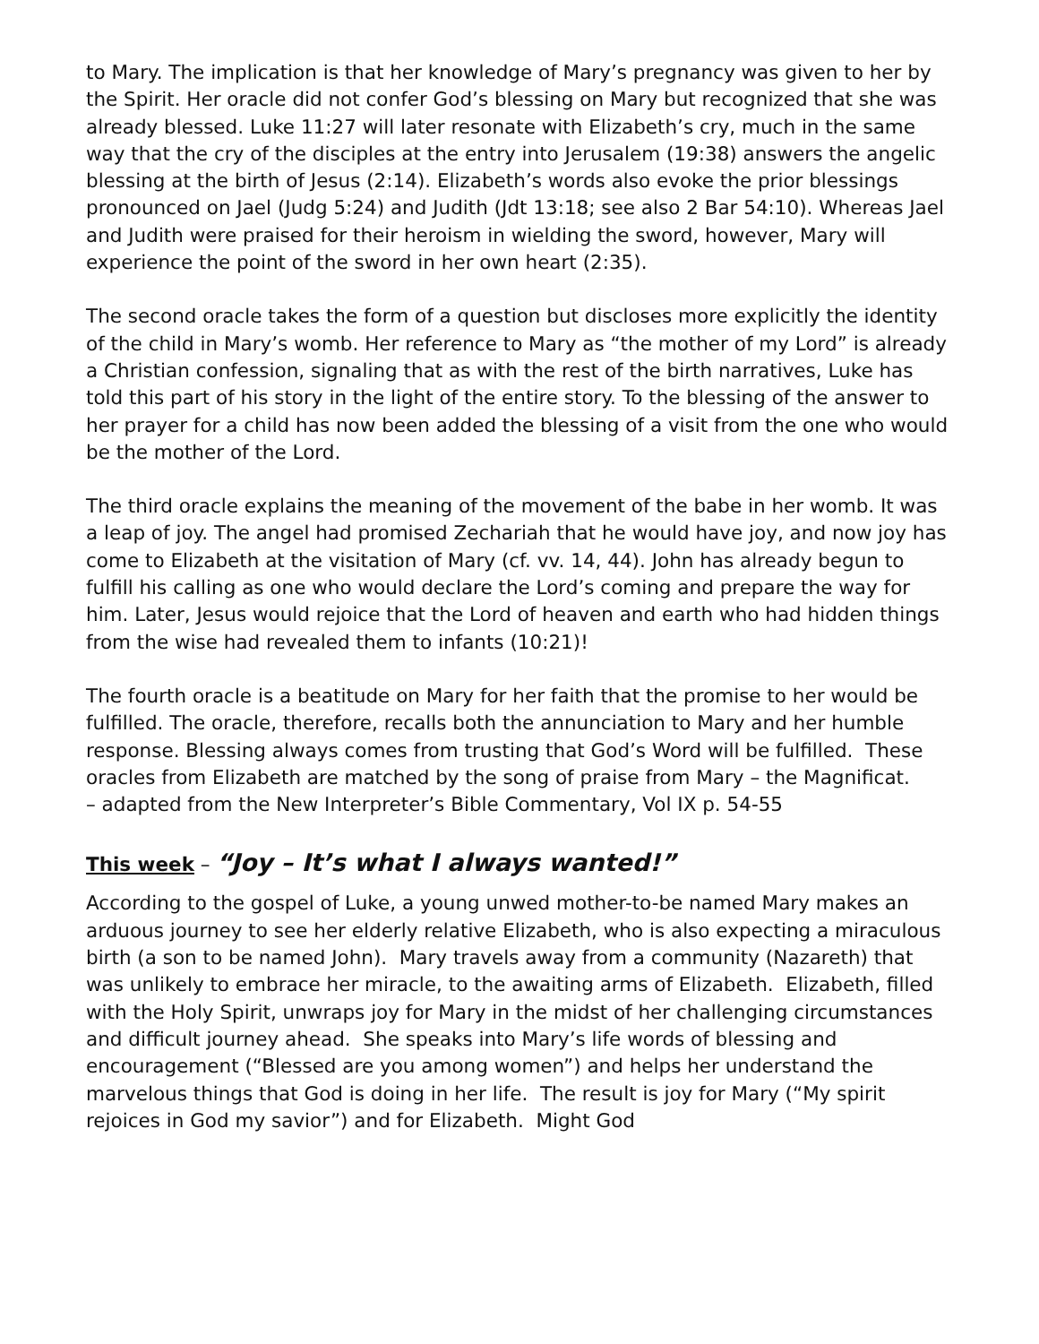to Mary. The implication is that her knowledge of Mary’s pregnancy was given to her by the Spirit. Her oracle did not confer God’s blessing on Mary but recognized that she was already blessed. Luke 11:27 will later resonate with Elizabeth’s cry, much in the same way that the cry of the disciples at the entry into Jerusalem (19:38) answers the angelic blessing at the birth of Jesus (2:14). Elizabeth’s words also evoke the prior blessings pronounced on Jael (Judg 5:24) and Judith (Jdt 13:18; see also 2 Bar 54:10). Whereas Jael and Judith were praised for their heroism in wielding the sword, however, Mary will experience the point of the sword in her own heart (2:35).
The second oracle takes the form of a question but discloses more explicitly the identity of the child in Mary’s womb. Her reference to Mary as “the mother of my Lord” is already a Christian confession, signaling that as with the rest of the birth narratives, Luke has told this part of his story in the light of the entire story. To the blessing of the answer to her prayer for a child has now been added the blessing of a visit from the one who would be the mother of the Lord.
The third oracle explains the meaning of the movement of the babe in her womb. It was a leap of joy. The angel had promised Zechariah that he would have joy, and now joy has come to Elizabeth at the visitation of Mary (cf. vv. 14, 44). John has already begun to fulfill his calling as one who would declare the Lord’s coming and prepare the way for him. Later, Jesus would rejoice that the Lord of heaven and earth who had hidden things from the wise had revealed them to infants (10:21)!
The fourth oracle is a beatitude on Mary for her faith that the promise to her would be fulfilled. The oracle, therefore, recalls both the annunciation to Mary and her humble response. Blessing always comes from trusting that God’s Word will be fulfilled. These oracles from Elizabeth are matched by the song of praise from Mary – the Magnificat.
– adapted from the New Interpreter’s Bible Commentary, Vol IX p. 54-55
This week – “Joy – It’s what I always wanted!”
According to the gospel of Luke, a young unwed mother-to-be named Mary makes an arduous journey to see her elderly relative Elizabeth, who is also expecting a miraculous birth (a son to be named John). Mary travels away from a community (Nazareth) that was unlikely to embrace her miracle, to the awaiting arms of Elizabeth. Elizabeth, filled with the Holy Spirit, unwraps joy for Mary in the midst of her challenging circumstances and difficult journey ahead. She speaks into Mary’s life words of blessing and encouragement (“Blessed are you among women”) and helps her understand the marvelous things that God is doing in her life. The result is joy for Mary (“My spirit rejoices in God my savior”) and for Elizabeth. Might God